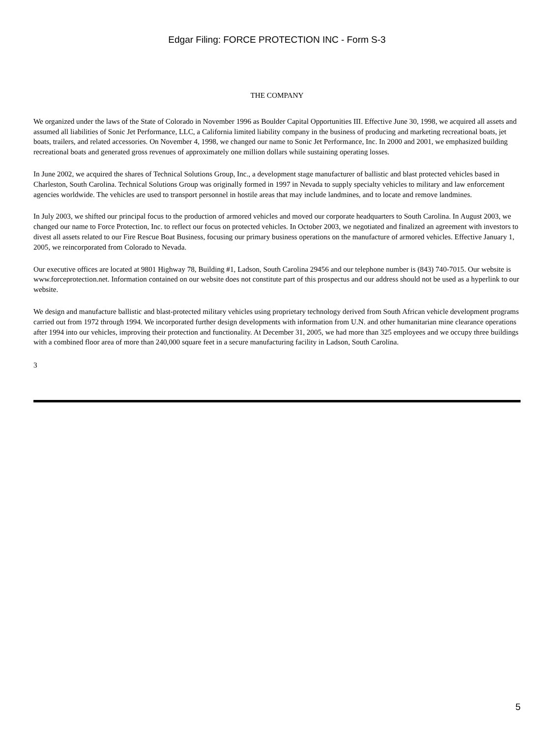Edgar Filing: FORCE PROTECTION INC - Form S-3
THE COMPANY
We organized under the laws of the State of Colorado in November 1996 as Boulder Capital Opportunities III. Effective June 30, 1998, we acquired all assets and assumed all liabilities of Sonic Jet Performance, LLC, a California limited liability company in the business of producing and marketing recreational boats, jet boats, trailers, and related accessories. On November 4, 1998, we changed our name to Sonic Jet Performance, Inc. In 2000 and 2001, we emphasized building recreational boats and generated gross revenues of approximately one million dollars while sustaining operating losses.
In June 2002, we acquired the shares of Technical Solutions Group, Inc., a development stage manufacturer of ballistic and blast protected vehicles based in Charleston, South Carolina. Technical Solutions Group was originally formed in 1997 in Nevada to supply specialty vehicles to military and law enforcement agencies worldwide. The vehicles are used to transport personnel in hostile areas that may include landmines, and to locate and remove landmines.
In July 2003, we shifted our principal focus to the production of armored vehicles and moved our corporate headquarters to South Carolina. In August 2003, we changed our name to Force Protection, Inc. to reflect our focus on protected vehicles. In October 2003, we negotiated and finalized an agreement with investors to divest all assets related to our Fire Rescue Boat Business, focusing our primary business operations on the manufacture of armored vehicles. Effective January 1, 2005, we reincorporated from Colorado to Nevada.
Our executive offices are located at 9801 Highway 78, Building #1, Ladson, South Carolina 29456 and our telephone number is (843) 740-7015. Our website is www.forceprotection.net. Information contained on our website does not constitute part of this prospectus and our address should not be used as a hyperlink to our website.
We design and manufacture ballistic and blast-protected military vehicles using proprietary technology derived from South African vehicle development programs carried out from 1972 through 1994. We incorporated further design developments with information from U.N. and other humanitarian mine clearance operations after 1994 into our vehicles, improving their protection and functionality. At December 31, 2005, we had more than 325 employees and we occupy three buildings with a combined floor area of more than 240,000 square feet in a secure manufacturing facility in Ladson, South Carolina.
3
5